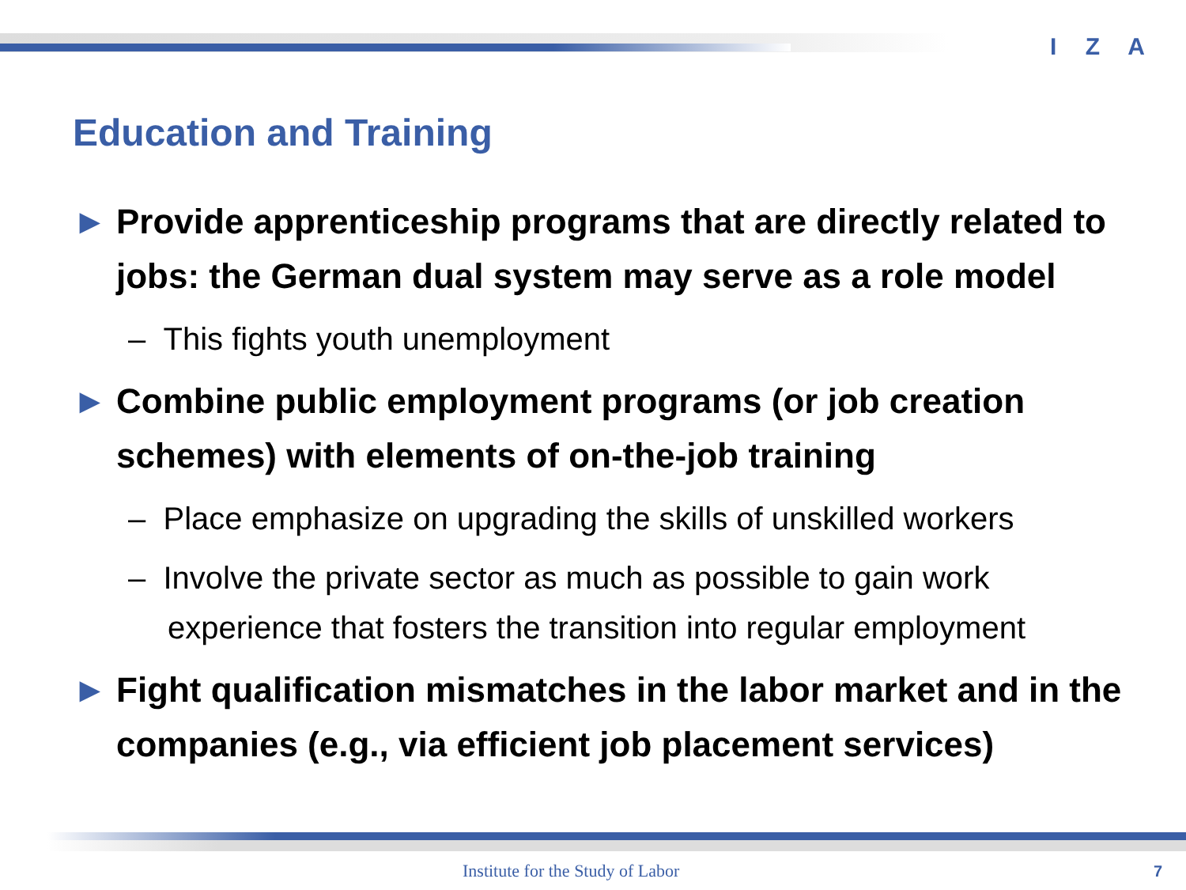I Z A
Education and Training
► Provide apprenticeship programs that are directly related to jobs: the German dual system may serve as a role model
– This fights youth unemployment
► Combine public employment programs (or job creation schemes) with elements of on-the-job training
– Place emphasize on upgrading the skills of unskilled workers
– Involve the private sector as much as possible to gain work experience that fosters the transition into regular employment
► Fight qualification mismatches in the labor market and in the companies (e.g., via efficient job placement services)
Institute for the Study of Labor
7